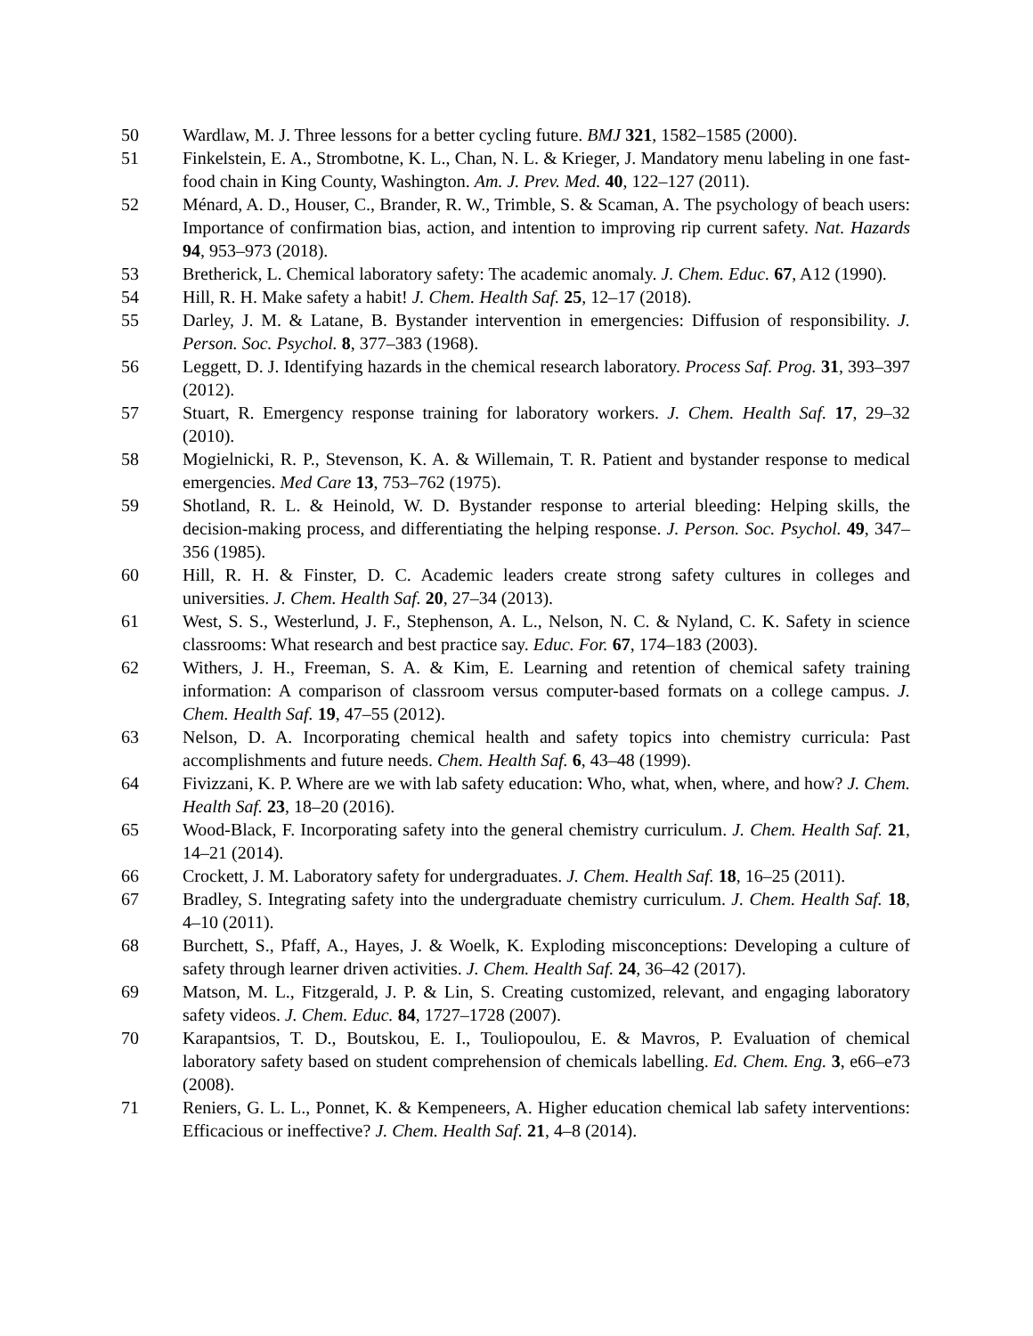50 Wardlaw, M. J. Three lessons for a better cycling future. BMJ 321, 1582–1585 (2000).
51 Finkelstein, E. A., Strombotne, K. L., Chan, N. L. & Krieger, J. Mandatory menu labeling in one fast-food chain in King County, Washington. Am. J. Prev. Med. 40, 122–127 (2011).
52 Ménard, A. D., Houser, C., Brander, R. W., Trimble, S. & Scaman, A. The psychology of beach users: Importance of confirmation bias, action, and intention to improving rip current safety. Nat. Hazards 94, 953–973 (2018).
53 Bretherick, L. Chemical laboratory safety: The academic anomaly. J. Chem. Educ. 67, A12 (1990).
54 Hill, R. H. Make safety a habit! J. Chem. Health Saf. 25, 12–17 (2018).
55 Darley, J. M. & Latane, B. Bystander intervention in emergencies: Diffusion of responsibility. J. Person. Soc. Psychol. 8, 377–383 (1968).
56 Leggett, D. J. Identifying hazards in the chemical research laboratory. Process Saf. Prog. 31, 393–397 (2012).
57 Stuart, R. Emergency response training for laboratory workers. J. Chem. Health Saf. 17, 29–32 (2010).
58 Mogielnicki, R. P., Stevenson, K. A. & Willemain, T. R. Patient and bystander response to medical emergencies. Med Care 13, 753–762 (1975).
59 Shotland, R. L. & Heinold, W. D. Bystander response to arterial bleeding: Helping skills, the decision-making process, and differentiating the helping response. J. Person. Soc. Psychol. 49, 347–356 (1985).
60 Hill, R. H. & Finster, D. C. Academic leaders create strong safety cultures in colleges and universities. J. Chem. Health Saf. 20, 27–34 (2013).
61 West, S. S., Westerlund, J. F., Stephenson, A. L., Nelson, N. C. & Nyland, C. K. Safety in science classrooms: What research and best practice say. Educ. For. 67, 174–183 (2003).
62 Withers, J. H., Freeman, S. A. & Kim, E. Learning and retention of chemical safety training information: A comparison of classroom versus computer-based formats on a college campus. J. Chem. Health Saf. 19, 47–55 (2012).
63 Nelson, D. A. Incorporating chemical health and safety topics into chemistry curricula: Past accomplishments and future needs. Chem. Health Saf. 6, 43–48 (1999).
64 Fivizzani, K. P. Where are we with lab safety education: Who, what, when, where, and how? J. Chem. Health Saf. 23, 18–20 (2016).
65 Wood-Black, F. Incorporating safety into the general chemistry curriculum. J. Chem. Health Saf. 21, 14–21 (2014).
66 Crockett, J. M. Laboratory safety for undergraduates. J. Chem. Health Saf. 18, 16–25 (2011).
67 Bradley, S. Integrating safety into the undergraduate chemistry curriculum. J. Chem. Health Saf. 18, 4–10 (2011).
68 Burchett, S., Pfaff, A., Hayes, J. & Woelk, K. Exploding misconceptions: Developing a culture of safety through learner driven activities. J. Chem. Health Saf. 24, 36–42 (2017).
69 Matson, M. L., Fitzgerald, J. P. & Lin, S. Creating customized, relevant, and engaging laboratory safety videos. J. Chem. Educ. 84, 1727–1728 (2007).
70 Karapantsios, T. D., Boutskou, E. I., Touliopoulou, E. & Mavros, P. Evaluation of chemical laboratory safety based on student comprehension of chemicals labelling. Ed. Chem. Eng. 3, e66–e73 (2008).
71 Reniers, G. L. L., Ponnet, K. & Kempeneers, A. Higher education chemical lab safety interventions: Efficacious or ineffective? J. Chem. Health Saf. 21, 4–8 (2014).